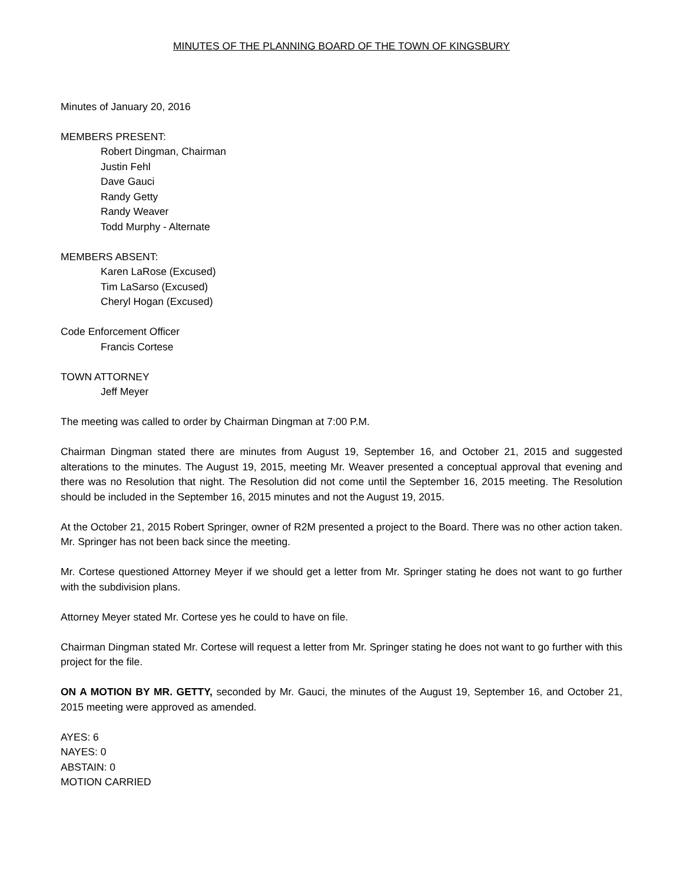MINUTES OF THE PLANNING BOARD OF THE TOWN OF KINGSBURY
Minutes of January 20, 2016
MEMBERS PRESENT:
Robert Dingman, Chairman
Justin Fehl
Dave Gauci
Randy Getty
Randy Weaver
Todd Murphy - Alternate
MEMBERS ABSENT:
Karen LaRose (Excused)
Tim LaSarso (Excused)
Cheryl Hogan (Excused)
Code Enforcement Officer
Francis Cortese
TOWN ATTORNEY
Jeff Meyer
The meeting was called to order by Chairman Dingman at 7:00 P.M.
Chairman Dingman stated there are minutes from August 19, September 16, and October 21, 2015 and suggested alterations to the minutes. The August 19, 2015, meeting Mr. Weaver presented a conceptual approval that evening and there was no Resolution that night. The Resolution did not come until the September 16, 2015 meeting. The Resolution should be included in the September 16, 2015 minutes and not the August 19, 2015.
At the October 21, 2015 Robert Springer, owner of R2M presented a project to the Board. There was no other action taken. Mr. Springer has not been back since the meeting.
Mr. Cortese questioned Attorney Meyer if we should get a letter from Mr. Springer stating he does not want to go further with the subdivision plans.
Attorney Meyer stated Mr. Cortese yes he could to have on file.
Chairman Dingman stated Mr. Cortese will request a letter from Mr. Springer stating he does not want to go further with this project for the file.
ON A MOTION BY MR. GETTY, seconded by Mr. Gauci, the minutes of the August 19, September 16, and October 21, 2015 meeting were approved as amended.
AYES: 6
NAYES: 0
ABSTAIN: 0
MOTION CARRIED